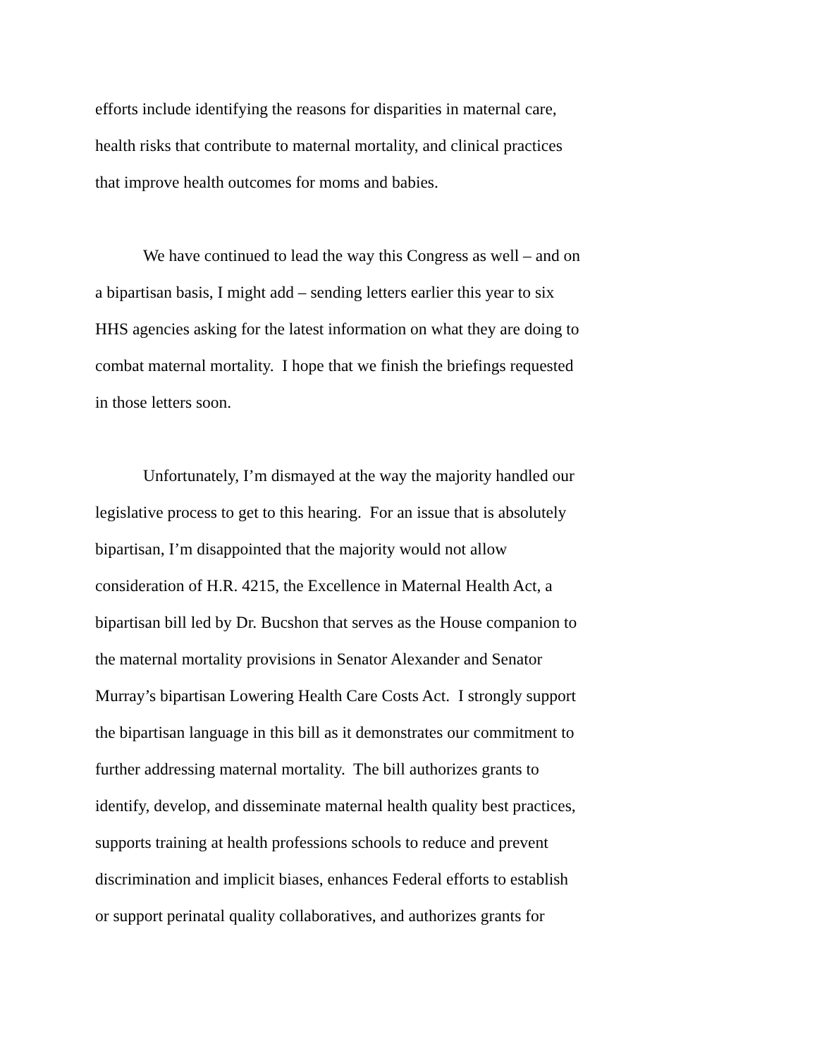efforts include identifying the reasons for disparities in maternal care,
health risks that contribute to maternal mortality, and clinical practices
that improve health outcomes for moms and babies.
We have continued to lead the way this Congress as well – and on
a bipartisan basis, I might add – sending letters earlier this year to six
HHS agencies asking for the latest information on what they are doing to
combat maternal mortality. I hope that we finish the briefings requested
in those letters soon.
Unfortunately, I’m dismayed at the way the majority handled our
legislative process to get to this hearing. For an issue that is absolutely
bipartisan, I’m disappointed that the majority would not allow
consideration of H.R. 4215, the Excellence in Maternal Health Act, a
bipartisan bill led by Dr. Bucshon that serves as the House companion to
the maternal mortality provisions in Senator Alexander and Senator
Murray’s bipartisan Lowering Health Care Costs Act. I strongly support
the bipartisan language in this bill as it demonstrates our commitment to
further addressing maternal mortality. The bill authorizes grants to
identify, develop, and disseminate maternal health quality best practices,
supports training at health professions schools to reduce and prevent
discrimination and implicit biases, enhances Federal efforts to establish
or support perinatal quality collaboratives, and authorizes grants for